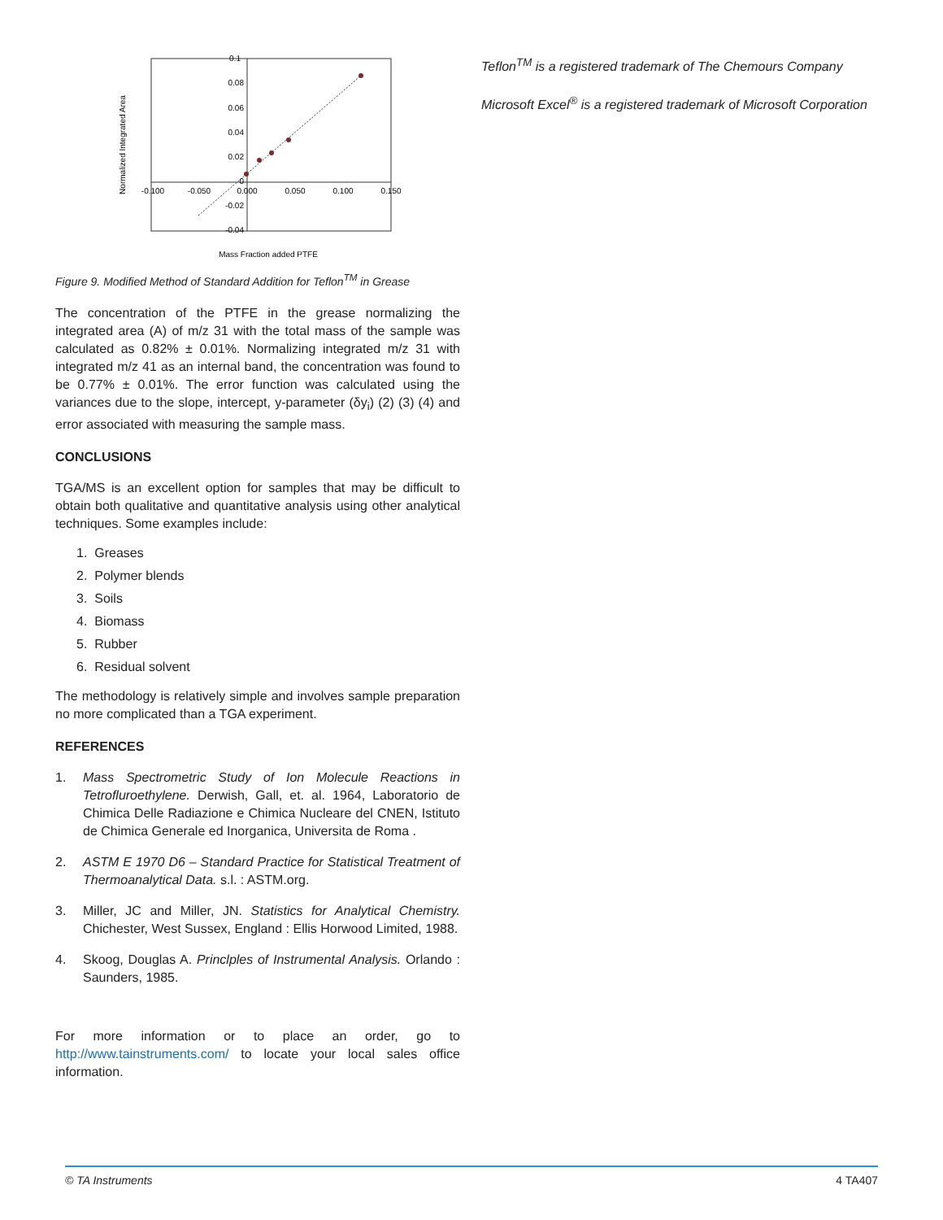0.1
0.08
0.06
0.04
0.02
0
-0.02
-0.04
-0.100
-0.050
0.000
0.050
0.100
0.150
Normalized Integrated Area
Mass Fraction added PTFE
Figure 9. Modified Method of Standard Addition for Teflon<sup>TM</sup> in Grease
The concentration of the PTFE in the grease normalizing the integrated area (A) of m/z 31 with the total mass of the sample was calculated as 0.82% ± 0.01%. Normalizing integrated m/z 31 with integrated m/z 41 as an internal band, the concentration was found to be 0.77% ± 0.01%. The error function was calculated using the variances due to the slope, intercept, y-parameter (δy<sub>i</sub>) (2) (3) (4) and error associated with measuring the sample mass.
CONCLUSIONS
TGA/MS is an excellent option for samples that may be difficult to obtain both qualitative and quantitative analysis using other analytical techniques. Some examples include:
1. Greases
2. Polymer blends
3. Soils
4. Biomass
5. Rubber
6. Residual solvent
The methodology is relatively simple and involves sample preparation no more complicated than a TGA experiment.
REFERENCES
1. Mass Spectrometric Study of Ion Molecule Reactions in Tetrofluroethylene. Derwish, Gall, et. al. 1964, Laboratorio de Chimica Delle Radiazione e Chimica Nucleare del CNEN, Istituto de Chimica Generale ed Inorganica, Universita de Roma .
2. ASTM E 1970 D6 – Standard Practice for Statistical Treatment of Thermoanalytical Data. s.l. : ASTM.org.
3. Miller, JC and Miller, JN. Statistics for Analytical Chemistry. Chichester, West Sussex, England : Ellis Horwood Limited, 1988.
4. Skoog, Douglas A. Princlples of Instrumental Analysis. Orlando : Saunders, 1985.
For more information or to place an order, go to http://www.tainstruments.com/ to locate your local sales office information.
Teflon<sup>TM</sup> is a registered trademark of The Chemours Company
Microsoft Excel<sup>®</sup> is a registered trademark of Microsoft Corporation
© TA Instruments 4 TA407